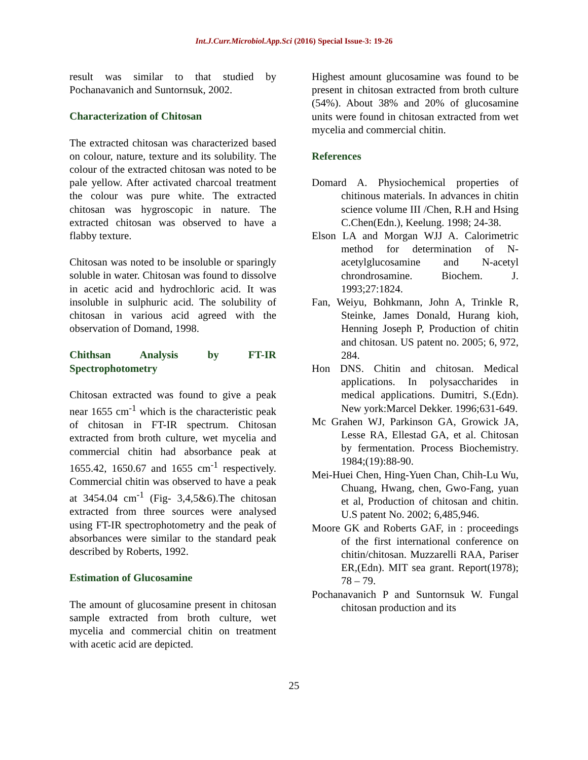Int.J.Curr.Microbiol.App.Sci (2016) Special Issue-3: 19-26
result was similar to that studied by Pochanavanich and Suntornsuk, 2002.
Characterization of Chitosan
The extracted chitosan was characterized based on colour, nature, texture and its solubility. The colour of the extracted chitosan was noted to be pale yellow. After activated charcoal treatment the colour was pure white. The extracted chitosan was hygroscopic in nature. The extracted chitosan was observed to have a flabby texture.
Chitosan was noted to be insoluble or sparingly soluble in water. Chitosan was found to dissolve in acetic acid and hydrochloric acid. It was insoluble in sulphuric acid. The solubility of chitosan in various acid agreed with the observation of Domand, 1998.
Chithsan Analysis by FT-IR Spectrophotometry
Chitosan extracted was found to give a peak near 1655 cm<sup>-1</sup> which is the characteristic peak of chitosan in FT-IR spectrum. Chitosan extracted from broth culture, wet mycelia and commercial chitin had absorbance peak at 1655.42, 1650.67 and 1655 cm<sup>-1</sup> respectively. Commercial chitin was observed to have a peak at 3454.04 cm<sup>-1</sup> (Fig- 3,4,5&6).The chitosan extracted from three sources were analysed using FT-IR spectrophotometry and the peak of absorbances were similar to the standard peak described by Roberts, 1992.
Estimation of Glucosamine
The amount of glucosamine present in chitosan sample extracted from broth culture, wet mycelia and commercial chitin on treatment with acetic acid are depicted.
Highest amount glucosamine was found to be present in chitosan extracted from broth culture (54%). About 38% and 20% of glucosamine units were found in chitosan extracted from wet mycelia and commercial chitin.
References
Domard A. Physiochemical properties of chitinous materials. In advances in chitin science volume III /Chen, R.H and Hsing C.Chen(Edn.), Keelung. 1998; 24-38.
Elson LA and Morgan WJJ A. Calorimetric method for determination of N-acetylglucosamine and N-acetyl chrondrosamine. Biochem. J. 1993;27:1824.
Fan, Weiyu, Bohkmann, John A, Trinkle R, Steinke, James Donald, Hurang kioh, Henning Joseph P, Production of chitin and chitosan. US patent no. 2005; 6, 972, 284.
Hon DNS. Chitin and chitosan. Medical applications. In polysaccharides in medical applications. Dumitri, S.(Edn). New york:Marcel Dekker. 1996;631-649.
Mc Grahen WJ, Parkinson GA, Growick JA, Lesse RA, Ellestad GA, et al. Chitosan by fermentation. Process Biochemistry. 1984;(19):88-90.
Mei-Huei Chen, Hing-Yuen Chan, Chih-Lu Wu, Chuang, Hwang, chen, Gwo-Fang, yuan et al, Production of chitosan and chitin. U.S patent No. 2002; 6,485,946.
Moore GK and Roberts GAF, in : proceedings of the first international conference on chitin/chitosan. Muzzarelli RAA, Pariser ER,(Edn). MIT sea grant. Report(1978); 78 – 79.
Pochanavanich P and Suntornsuk W. Fungal chitosan production and its
25